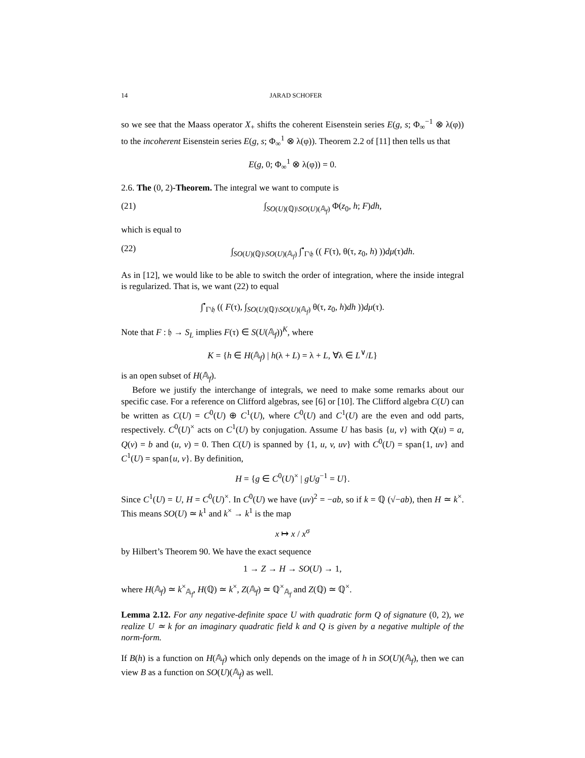14 JARAD SCHOFER
so we see that the Maass operator X<sub>+</sub> shifts the coherent Eisenstein series E(g, s; Φ<sub>∞</sub><sup>−1</sup> ⊗ λ(φ)) to the incoherent Eisenstein series E(g, s; Φ<sub>∞</sub><sup>1</sup> ⊗ λ(φ)). Theorem 2.2 of [11] then tells us that
E(g, 0; Φ<sub>∞</sub><sup>1</sup> ⊗ λ(φ)) = 0.
2.6. The (0, 2)-Theorem. The integral we want to compute is
(21) ∫<sub>SO(U)(ℚ)\SO(U)(𝔸<sub>f</sub>)</sub> Φ(z<sub>0</sub>, h; F)dh,
which is equal to
(22) ∫<sub>SO(U)(ℚ)\SO(U)(𝔸<sub>f</sub>)</sub> ∫<sup>•</sup><sub>Γ\𝔥</sub> (( F(τ), θ(τ, z<sub>0</sub>, h) ))dμ(τ)dh.
As in [12], we would like to be able to switch the order of integration, where the inside integral is regularized. That is, we want (22) to equal
∫<sup>•</sup><sub>Γ\𝔥</sub> (( F(τ), ∫<sub>SO(U)(ℚ)\SO(U)(𝔸<sub>f</sub>)</sub> θ(τ, z<sub>0</sub>, h)dh ))dμ(τ).
Note that F : 𝔥 → S<sub>L</sub> implies F(τ) ∈ S(U(𝔸<sub>f</sub>))<sup>K</sup>, where
K = {h ∈ H(𝔸<sub>f</sub>) | h(λ + L) = λ + L, ∀λ ∈ L<sup>∨</sup>/L}
is an open subset of H(𝔸<sub>f</sub>).
Before we justify the interchange of integrals, we need to make some remarks about our specific case. For a reference on Clifford algebras, see [6] or [10]. The Clifford algebra C(U) can be written as C(U) = C<sup>0</sup>(U) ⊕ C<sup>1</sup>(U), where C<sup>0</sup>(U) and C<sup>1</sup>(U) are the even and odd parts, respectively. C<sup>0</sup>(U)<sup>×</sup> acts on C<sup>1</sup>(U) by conjugation. Assume U has basis {u, v} with Q(u) = a, Q(v) = b and (u, v) = 0. Then C(U) is spanned by {1, u, v, uv} with C<sup>0</sup>(U) = span{1, uv} and C<sup>1</sup>(U) = span{u, v}. By definition,
H = {g ∈ C<sup>0</sup>(U)<sup>×</sup> | gUg<sup>−1</sup> = U}.
Since C<sup>1</sup>(U) = U, H = C<sup>0</sup>(U)<sup>×</sup>. In C<sup>0</sup>(U) we have (uv)<sup>2</sup> = −ab, so if k = ℚ (√−ab), then H ≃ k<sup>×</sup>. This means SO(U) ≃ k<sup>1</sup> and k<sup>×</sup> → k<sup>1</sup> is the map
x ↦ x / x<sup>σ</sup>
by Hilbert’s Theorem 90. We have the exact sequence
1 → Z → H → SO(U) → 1,
where H(𝔸<sub>f</sub>) ≃ k<sup>×</sup><sub>𝔸<sub>f</sub></sub>, H(ℚ) ≃ k<sup>×</sup>, Z(𝔸<sub>f</sub>) ≃ ℚ<sup>×</sup><sub>𝔸<sub>f</sub></sub> and Z(ℚ) ≃ ℚ<sup>×</sup>.
Lemma 2.12. For any negative-definite space U with quadratic form Q of signature (0, 2), we realize U ≃ k for an imaginary quadratic field k and Q is given by a negative multiple of the norm-form.
If B(h) is a function on H(𝔸<sub>f</sub>) which only depends on the image of h in SO(U)(𝔸<sub>f</sub>), then we can view B as a function on SO(U)(𝔸<sub>f</sub>) as well.